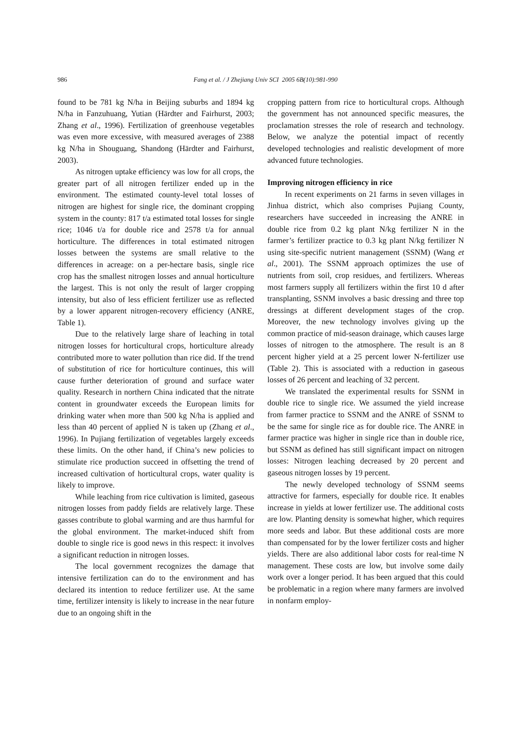986 Fang et al. / J Zhejiang Univ SCI 2005 6B(10):981-990
found to be 781 kg N/ha in Beijing suburbs and 1894 kg N/ha in Fanzuhuang, Yutian (Härdter and Fairhurst, 2003; Zhang et al., 1996). Fertilization of greenhouse vegetables was even more excessive, with measured averages of 2388 kg N/ha in Shouguang, Shandong (Härdter and Fairhurst, 2003).
As nitrogen uptake efficiency was low for all crops, the greater part of all nitrogen fertilizer ended up in the environment. The estimated county-level total losses of nitrogen are highest for single rice, the dominant cropping system in the county: 817 t/a estimated total losses for single rice; 1046 t/a for double rice and 2578 t/a for annual horticulture. The differences in total estimated nitrogen losses between the systems are small relative to the differences in acreage: on a per-hectare basis, single rice crop has the smallest nitrogen losses and annual horticulture the largest. This is not only the result of larger cropping intensity, but also of less efficient fertilizer use as reflected by a lower apparent nitrogen-recovery efficiency (ANRE, Table 1).
Due to the relatively large share of leaching in total nitrogen losses for horticultural crops, horticulture already contributed more to water pollution than rice did. If the trend of substitution of rice for horticulture continues, this will cause further deterioration of ground and surface water quality. Research in northern China indicated that the nitrate content in groundwater exceeds the European limits for drinking water when more than 500 kg N/ha is applied and less than 40 percent of applied N is taken up (Zhang et al., 1996). In Pujiang fertilization of vegetables largely exceeds these limits. On the other hand, if China’s new policies to stimulate rice production succeed in offsetting the trend of increased cultivation of horticultural crops, water quality is likely to improve.
While leaching from rice cultivation is limited, gaseous nitrogen losses from paddy fields are relatively large. These gasses contribute to global warming and are thus harmful for the global environment. The market-induced shift from double to single rice is good news in this respect: it involves a significant reduction in nitrogen losses.
The local government recognizes the damage that intensive fertilization can do to the environment and has declared its intention to reduce fertilizer use. At the same time, fertilizer intensity is likely to increase in the near future due to an ongoing shift in the
cropping pattern from rice to horticultural crops. Although the government has not announced specific measures, the proclamation stresses the role of research and technology. Below, we analyze the potential impact of recently developed technologies and realistic development of more advanced future technologies.
Improving nitrogen efficiency in rice
In recent experiments on 21 farms in seven villages in Jinhua district, which also comprises Pujiang County, researchers have succeeded in increasing the ANRE in double rice from 0.2 kg plant N/kg fertilizer N in the farmer’s fertilizer practice to 0.3 kg plant N/kg fertilizer N using site-specific nutrient management (SSNM) (Wang et al., 2001). The SSNM approach optimizes the use of nutrients from soil, crop residues, and fertilizers. Whereas most farmers supply all fertilizers within the first 10 d after transplanting, SSNM involves a basic dressing and three top dressings at different development stages of the crop. Moreover, the new technology involves giving up the common practice of mid-season drainage, which causes large losses of nitrogen to the atmosphere. The result is an 8 percent higher yield at a 25 percent lower N-fertilizer use (Table 2). This is associated with a reduction in gaseous losses of 26 percent and leaching of 32 percent.
We translated the experimental results for SSNM in double rice to single rice. We assumed the yield increase from farmer practice to SSNM and the ANRE of SSNM to be the same for single rice as for double rice. The ANRE in farmer practice was higher in single rice than in double rice, but SSNM as defined has still significant impact on nitrogen losses: Nitrogen leaching decreased by 20 percent and gaseous nitrogen losses by 19 percent.
The newly developed technology of SSNM seems attractive for farmers, especially for double rice. It enables increase in yields at lower fertilizer use. The additional costs are low. Planting density is somewhat higher, which requires more seeds and labor. But these additional costs are more than compensated for by the lower fertilizer costs and higher yields. There are also additional labor costs for real-time N management. These costs are low, but involve some daily work over a longer period. It has been argued that this could be problematic in a region where many farmers are involved in nonfarm employ-